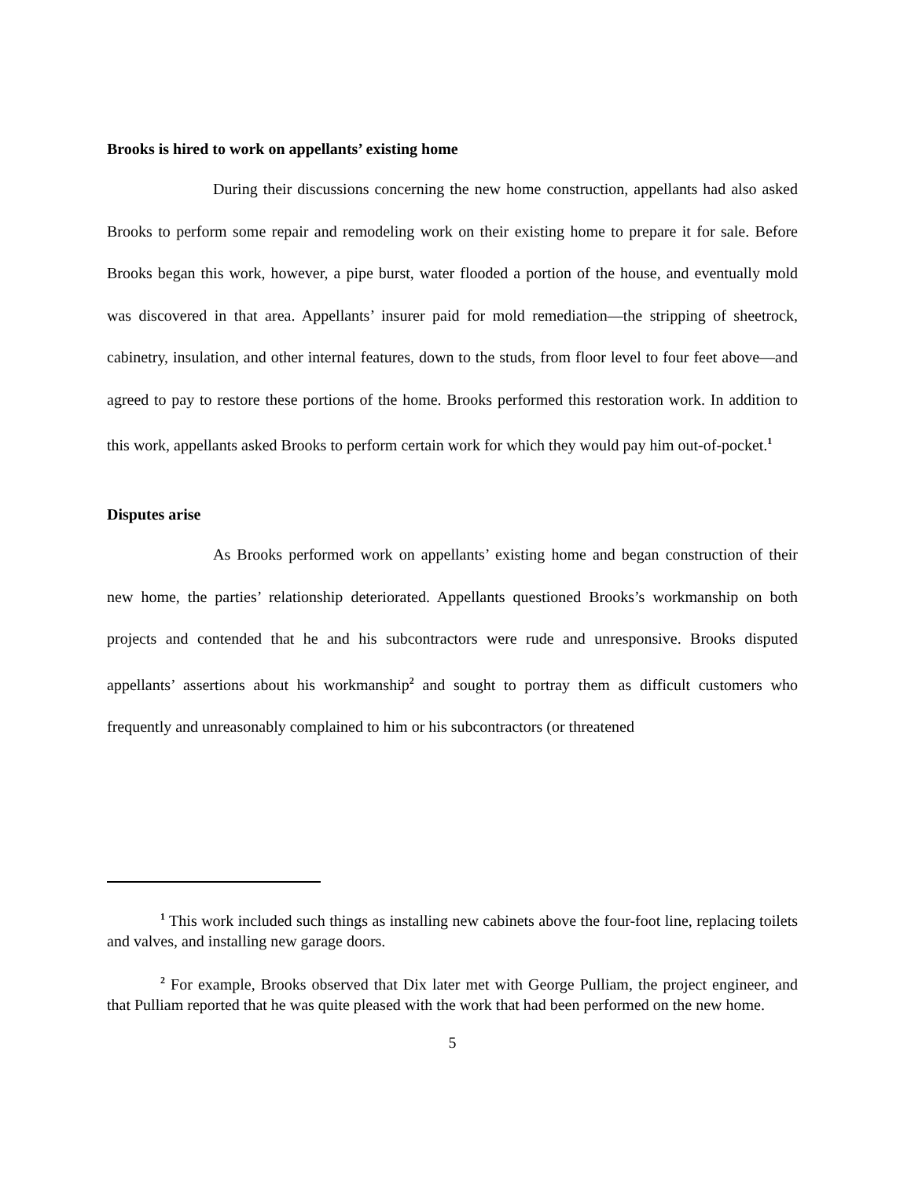Brooks is hired to work on appellants’ existing home
During their discussions concerning the new home construction, appellants had also asked Brooks to perform some repair and remodeling work on their existing home to prepare it for sale. Before Brooks began this work, however, a pipe burst, water flooded a portion of the house, and eventually mold was discovered in that area. Appellants’ insurer paid for mold remediation—the stripping of sheetrock, cabinetry, insulation, and other internal features, down to the studs, from floor level to four feet above—and agreed to pay to restore these portions of the home. Brooks performed this restoration work. In addition to this work, appellants asked Brooks to perform certain work for which they would pay him out-of-pocket.<sup>1</sup>
Disputes arise
As Brooks performed work on appellants’ existing home and began construction of their new home, the parties’ relationship deteriorated. Appellants questioned Brooks’s workmanship on both projects and contended that he and his subcontractors were rude and unresponsive. Brooks disputed appellants’ assertions about his workmanship<sup>2</sup> and sought to portray them as difficult customers who frequently and unreasonably complained to him or his subcontractors (or threatened
<sup>1</sup> This work included such things as installing new cabinets above the four-foot line, replacing toilets and valves, and installing new garage doors.
<sup>2</sup> For example, Brooks observed that Dix later met with George Pulliam, the project engineer, and that Pulliam reported that he was quite pleased with the work that had been performed on the new home.
5